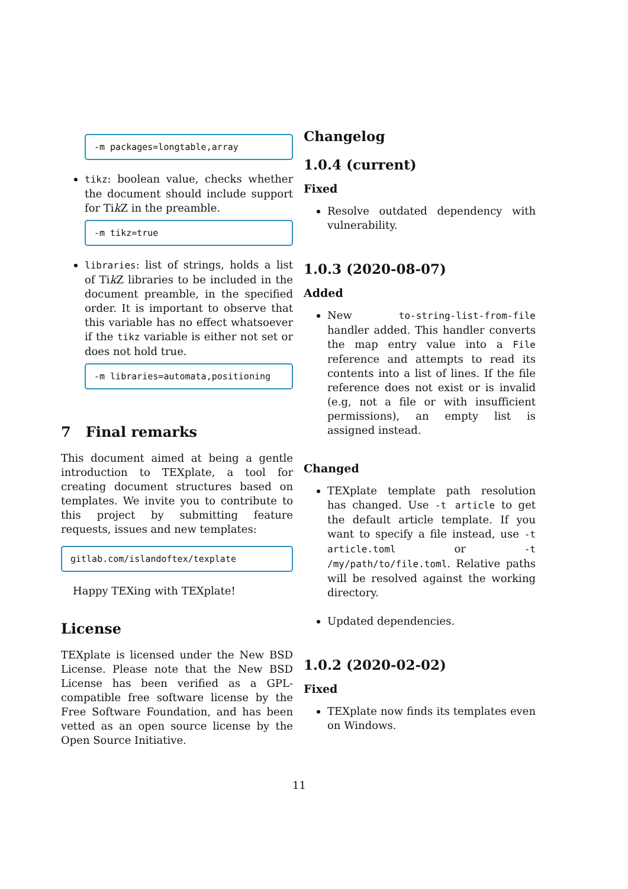-m packages=longtable,array
tikz: boolean value, checks whether the document should include support for Tik Z in the preamble.
-m tikz=true
libraries: list of strings, holds a list of Tik Z libraries to be included in the document preamble, in the specified order. It is important to observe that this variable has no effect whatsoever if the tikz variable is either not set or does not hold true.
-m libraries=automata,positioning
7 Final remarks
This document aimed at being a gentle introduction to TEXplate, a tool for creating document structures based on templates. We invite you to contribute to this project by submitting feature requests, issues and new templates:
gitlab.com/islandoftex/texplate
Happy TEXing with TEXplate!
License
TEXplate is licensed under the New BSD License. Please note that the New BSD License has been verified as a GPL-compatible free software license by the Free Software Foundation, and has been vetted as an open source license by the Open Source Initiative.
Changelog
1.0.4 (current)
Fixed
Resolve outdated dependency with vulnerability.
1.0.3 (2020-08-07)
Added
New to-string-list-from-file handler added. This handler converts the map entry value into a File reference and attempts to read its contents into a list of lines. If the file reference does not exist or is invalid (e.g, not a file or with insufficient permissions), an empty list is assigned instead.
Changed
TEXplate template path resolution has changed. Use -t article to get the default article template. If you want to specify a file instead, use -t article.toml or -t /my/path/to/file.toml. Relative paths will be resolved against the working directory.
Updated dependencies.
1.0.2 (2020-02-02)
Fixed
TEXplate now finds its templates even on Windows.
11